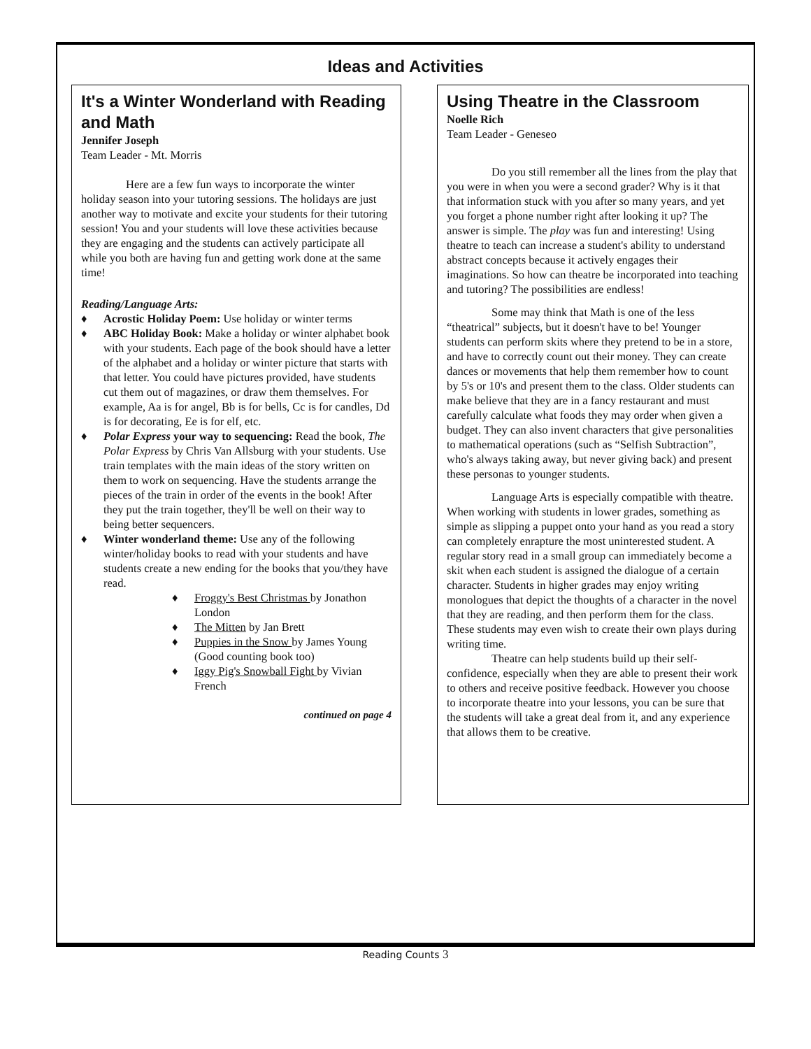Ideas and Activities
It's a Winter Wonderland with Reading and Math
Jennifer Joseph
Team Leader - Mt. Morris
Here are a few fun ways to incorporate the winter holiday season into your tutoring sessions. The holidays are just another way to motivate and excite your students for their tutoring session! You and your students will love these activities because they are engaging and the students can actively participate all while you both are having fun and getting work done at the same time!
Reading/Language Arts:
♦ Acrostic Holiday Poem: Use holiday or winter terms
♦ ABC Holiday Book: Make a holiday or winter alphabet book with your students. Each page of the book should have a letter of the alphabet and a holiday or winter picture that starts with that letter. You could have pictures provided, have students cut them out of magazines, or draw them themselves. For example, Aa is for angel, Bb is for bells, Cc is for candles, Dd is for decorating, Ee is for elf, etc.
♦ Polar Express your way to sequencing: Read the book, The Polar Express by Chris Van Allsburg with your students. Use train templates with the main ideas of the story written on them to work on sequencing. Have the students arrange the pieces of the train in order of the events in the book! After they put the train together, they'll be well on their way to being better sequencers.
♦ Winter wonderland theme: Use any of the following winter/holiday books to read with your students and have students create a new ending for the books that you/they have read.
♦ Froggy's Best Christmas by Jonathon London
♦ The Mitten by Jan Brett
♦ Puppies in the Snow by James Young (Good counting book too)
♦ Iggy Pig's Snowball Fight by Vivian French
continued on page 4
Using Theatre in the Classroom
Noelle Rich
Team Leader - Geneseo
Do you still remember all the lines from the play that you were in when you were a second grader? Why is it that that information stuck with you after so many years, and yet you forget a phone number right after looking it up? The answer is simple. The play was fun and interesting! Using theatre to teach can increase a student's ability to understand abstract concepts because it actively engages their imaginations. So how can theatre be incorporated into teaching and tutoring? The possibilities are endless!
Some may think that Math is one of the less “theatrical” subjects, but it doesn't have to be! Younger students can perform skits where they pretend to be in a store, and have to correctly count out their money. They can create dances or movements that help them remember how to count by 5's or 10's and present them to the class. Older students can make believe that they are in a fancy restaurant and must carefully calculate what foods they may order when given a budget. They can also invent characters that give personalities to mathematical operations (such as “Selfish Subtraction”, who's always taking away, but never giving back) and present these personas to younger students.
Language Arts is especially compatible with theatre. When working with students in lower grades, something as simple as slipping a puppet onto your hand as you read a story can completely enrapture the most uninterested student. A regular story read in a small group can immediately become a skit when each student is assigned the dialogue of a certain character. Students in higher grades may enjoy writing monologues that depict the thoughts of a character in the novel that they are reading, and then perform them for the class. These students may even wish to create their own plays during writing time.
Theatre can help students build up their self-confidence, especially when they are able to present their work to others and receive positive feedback. However you choose to incorporate theatre into your lessons, you can be sure that the students will take a great deal from it, and any experience that allows them to be creative.
Reading Counts 3